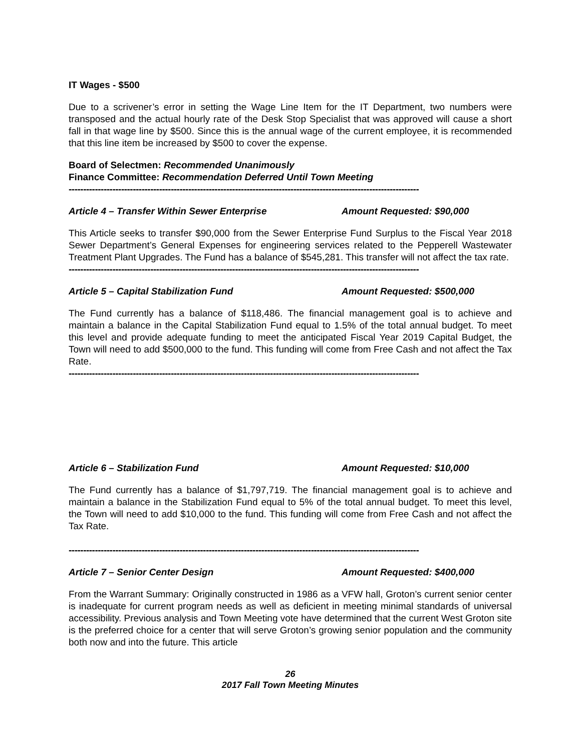IT Wages - $500
Due to a scrivener’s error in setting the Wage Line Item for the IT Department, two numbers were transposed and the actual hourly rate of the Desk Stop Specialist that was approved will cause a short fall in that wage line by $500. Since this is the annual wage of the current employee, it is recommended that this line item be increased by $500 to cover the expense.
Board of Selectmen: Recommended Unanimously
Finance Committee: Recommendation Deferred Until Town Meeting
------------------------------------------------------------------------------------------------------------------------
Article 4 – Transfer Within Sewer Enterprise Amount Requested: $90,000
This Article seeks to transfer $90,000 from the Sewer Enterprise Fund Surplus to the Fiscal Year 2018 Sewer Department’s General Expenses for engineering services related to the Pepperell Wastewater Treatment Plant Upgrades. The Fund has a balance of $545,281. This transfer will not affect the tax rate.
------------------------------------------------------------------------------------------------------------------------
Article 5 – Capital Stabilization Fund Amount Requested: $500,000
The Fund currently has a balance of $118,486. The financial management goal is to achieve and maintain a balance in the Capital Stabilization Fund equal to 1.5% of the total annual budget. To meet this level and provide adequate funding to meet the anticipated Fiscal Year 2019 Capital Budget, the Town will need to add $500,000 to the fund. This funding will come from Free Cash and not affect the Tax Rate.
------------------------------------------------------------------------------------------------------------------------
Article 6 – Stabilization Fund Amount Requested: $10,000
The Fund currently has a balance of $1,797,719. The financial management goal is to achieve and maintain a balance in the Stabilization Fund equal to 5% of the total annual budget. To meet this level, the Town will need to add $10,000 to the fund. This funding will come from Free Cash and not affect the Tax Rate.
------------------------------------------------------------------------------------------------------------------------
Article 7 – Senior Center Design Amount Requested: $400,000
From the Warrant Summary: Originally constructed in 1986 as a VFW hall, Groton’s current senior center is inadequate for current program needs as well as deficient in meeting minimal standards of universal accessibility. Previous analysis and Town Meeting vote have determined that the current West Groton site is the preferred choice for a center that will serve Groton’s growing senior population and the community both now and into the future. This article
26
2017 Fall Town Meeting Minutes